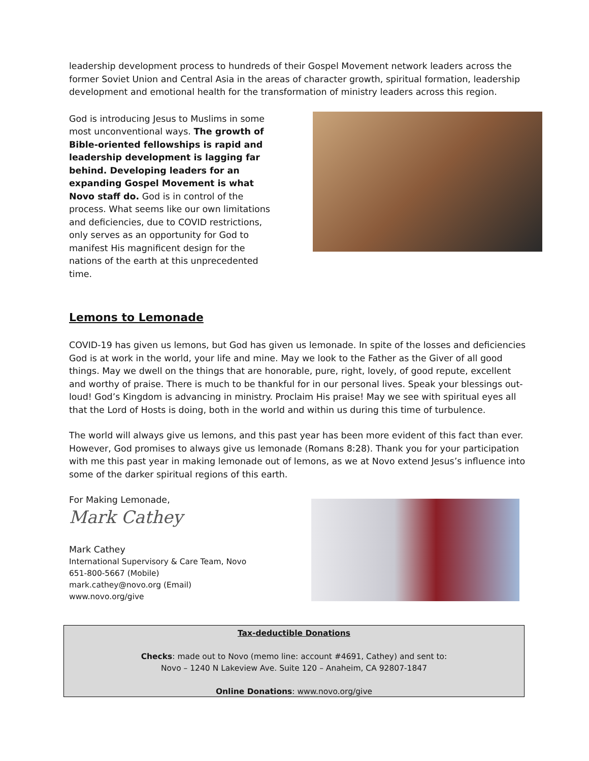leadership development process to hundreds of their Gospel Movement network leaders across the former Soviet Union and Central Asia in the areas of character growth, spiritual formation, leadership development and emotional health for the transformation of ministry leaders across this region.
God is introducing Jesus to Muslims in some most unconventional ways. The growth of Bible-oriented fellowships is rapid and leadership development is lagging far behind. Developing leaders for an expanding Gospel Movement is what Novo staff do. God is in control of the process. What seems like our own limitations and deficiencies, due to COVID restrictions, only serves as an opportunity for God to manifest His magnificent design for the nations of the earth at this unprecedented time.
Lemons to Lemonade
COVID-19 has given us lemons, but God has given us lemonade. In spite of the losses and deficiencies God is at work in the world, your life and mine. May we look to the Father as the Giver of all good things. May we dwell on the things that are honorable, pure, right, lovely, of good repute, excellent and worthy of praise. There is much to be thankful for in our personal lives. Speak your blessings out-loud! God’s Kingdom is advancing in ministry. Proclaim His praise! May we see with spiritual eyes all that the Lord of Hosts is doing, both in the world and within us during this time of turbulence.
The world will always give us lemons, and this past year has been more evident of this fact than ever. However, God promises to always give us lemonade (Romans 8:28). Thank you for your participation with me this past year in making lemonade out of lemons, as we at Novo extend Jesus’s influence into some of the darker spiritual regions of this earth.
For Making Lemonade,
Mark Cathey
Mark Cathey
International Supervisory & Care Team, Novo
651-800-5667 (Mobile)
mark.cathey@novo.org (Email)
www.novo.org/give
Tax-deductible Donations
Checks: made out to Novo (memo line: account #4691, Cathey) and sent to:
Novo – 1240 N Lakeview Ave. Suite 120 – Anaheim, CA 92807-1847
Online Donations: www.novo.org/give